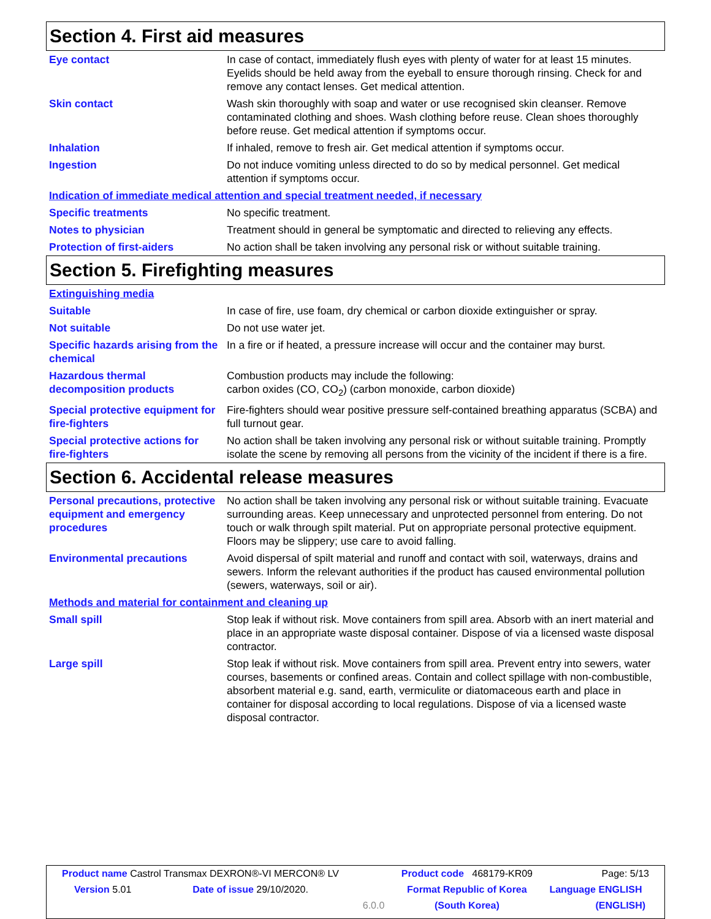Section 4. First aid measures
| Eye contact | In case of contact, immediately flush eyes with plenty of water for at least 15 minutes. Eyelids should be held away from the eyeball to ensure thorough rinsing. Check for and remove any contact lenses. Get medical attention. |
| Skin contact | Wash skin thoroughly with soap and water or use recognised skin cleanser. Remove contaminated clothing and shoes. Wash clothing before reuse. Clean shoes thoroughly before reuse. Get medical attention if symptoms occur. |
| Inhalation | If inhaled, remove to fresh air. Get medical attention if symptoms occur. |
| Ingestion | Do not induce vomiting unless directed to do so by medical personnel. Get medical attention if symptoms occur. |
| Indication of immediate medical attention and special treatment needed, if necessary | |
| Specific treatments | No specific treatment. |
| Notes to physician | Treatment should in general be symptomatic and directed to relieving any effects. |
| Protection of first-aiders | No action shall be taken involving any personal risk or without suitable training. |
Section 5. Firefighting measures
| Extinguishing media | |
| Suitable | In case of fire, use foam, dry chemical or carbon dioxide extinguisher or spray. |
| Not suitable | Do not use water jet. |
| Specific hazards arising from the chemical | In a fire or if heated, a pressure increase will occur and the container may burst. |
| Hazardous thermal decomposition products | Combustion products may include the following: carbon oxides (CO, CO<sub>2</sub>) (carbon monoxide, carbon dioxide) |
| Special protective equipment for fire-fighters | Fire-fighters should wear positive pressure self-contained breathing apparatus (SCBA) and full turnout gear. |
| Special protective actions for fire-fighters | No action shall be taken involving any personal risk or without suitable training. Promptly isolate the scene by removing all persons from the vicinity of the incident if there is a fire. |
Section 6. Accidental release measures
| Personal precautions, protective equipment and emergency procedures | No action shall be taken involving any personal risk or without suitable training. Evacuate surrounding areas. Keep unnecessary and unprotected personnel from entering. Do not touch or walk through spilt material. Put on appropriate personal protective equipment. Floors may be slippery; use care to avoid falling. |
| Environmental precautions | Avoid dispersal of spilt material and runoff and contact with soil, waterways, drains and sewers. Inform the relevant authorities if the product has caused environmental pollution (sewers, waterways, soil or air). |
| Methods and material for containment and cleaning up | |
| Small spill | Stop leak if without risk. Move containers from spill area. Absorb with an inert material and place in an appropriate waste disposal container. Dispose of via a licensed waste disposal contractor. |
| Large spill | Stop leak if without risk. Move containers from spill area. Prevent entry into sewers, water courses, basements or confined areas. Contain and collect spillage with non-combustible, absorbent material e.g. sand, earth, vermiculite or diatomaceous earth and place in container for disposal according to local regulations. Dispose of via a licensed waste disposal contractor. |
| Product name Castrol Transmax DEXRON®-VI MERCON® LV | | | Product code 468179-KR09 | Page: 5/13 |
| Version 5.01 | Date of issue 29/10/2020. | | Format Republic of Korea | Language ENGLISH |
| | | 6.0.0 | (South Korea) | (ENGLISH) |